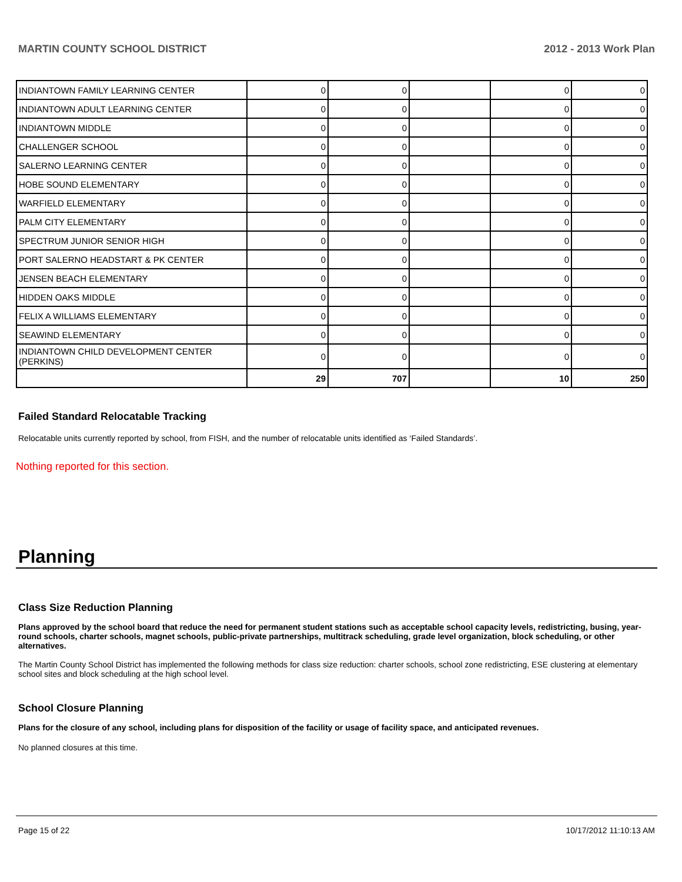MARTIN COUNTY SCHOOL DISTRICT 2012 - 2013 Work Plan
| INDIANTOWN FAMILY LEARNING CENTER | 0 | 0 | | 0 | 0 |
| INDIANTOWN ADULT LEARNING CENTER | 0 | 0 | | 0 | 0 |
| INDIANTOWN MIDDLE | 0 | 0 | | 0 | 0 |
| CHALLENGER SCHOOL | 0 | 0 | | 0 | 0 |
| SALERNO LEARNING CENTER | 0 | 0 | | 0 | 0 |
| HOBE SOUND ELEMENTARY | 0 | 0 | | 0 | 0 |
| WARFIELD ELEMENTARY | 0 | 0 | | 0 | 0 |
| PALM CITY ELEMENTARY | 0 | 0 | | 0 | 0 |
| SPECTRUM JUNIOR SENIOR HIGH | 0 | 0 | | 0 | 0 |
| PORT SALERNO HEADSTART & PK CENTER | 0 | 0 | | 0 | 0 |
| JENSEN BEACH ELEMENTARY | 0 | 0 | | 0 | 0 |
| HIDDEN OAKS MIDDLE | 0 | 0 | | 0 | 0 |
| FELIX A WILLIAMS ELEMENTARY | 0 | 0 | | 0 | 0 |
| SEAWIND ELEMENTARY | 0 | 0 | | 0 | 0 |
| INDIANTOWN CHILD DEVELOPMENT CENTER (PERKINS) | 0 | 0 | | 0 | 0 |
| | 29 | 707 | | 10 | 250 |
Failed Standard Relocatable Tracking
Relocatable units currently reported by school, from FISH, and the number of relocatable units identified as ‘Failed Standards’.
Nothing reported for this section.
Planning
Class Size Reduction Planning
Plans approved by the school board that reduce the need for permanent student stations such as acceptable school capacity levels, redistricting, busing, year-round schools, charter schools, magnet schools, public-private partnerships, multitrack scheduling, grade level organization, block scheduling, or other alternatives.
The Martin County School District has implemented the following methods for class size reduction: charter schools, school zone redistricting, ESE clustering at elementary school sites and block scheduling at the high school level.
School Closure Planning
Plans for the closure of any school, including plans for disposition of the facility or usage of facility space, and anticipated revenues.
No planned closures at this time.
Page 15 of 22 10/17/2012 11:10:13 AM